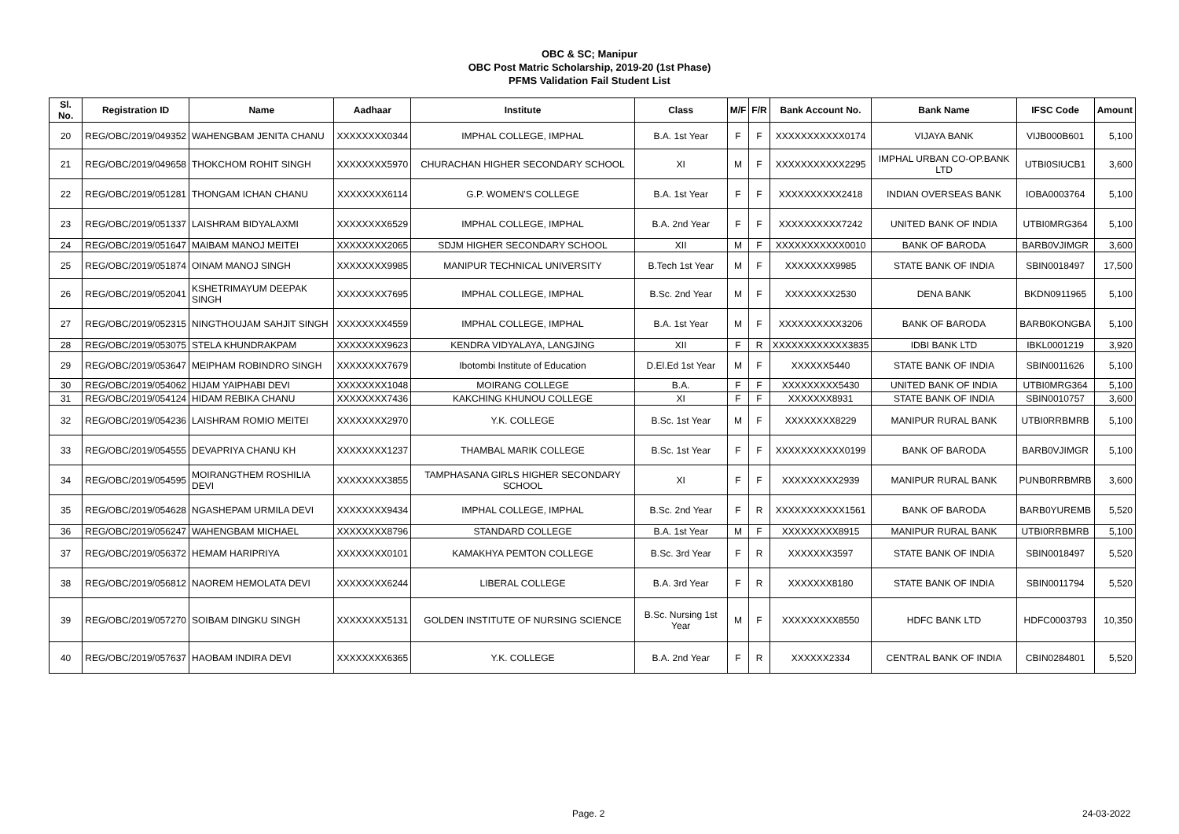OBC & SC; Manipur
OBC Post Matric Scholarship, 2019-20 (1st Phase)
PFMS Validation Fail Student List
| Sl. No. | Registration ID | Name | Aadhaar | Institute | Class | M/F | F/R | Bank Account No. | Bank Name | IFSC Code | Amount |
| --- | --- | --- | --- | --- | --- | --- | --- | --- | --- | --- | --- |
| 20 | REG/OBC/2019/049352 | WAHENGBAM JENITA CHANU | XXXXXXXX0344 | IMPHAL COLLEGE, IMPHAL | B.A. 1st Year | F | F | XXXXXXXXXXX0174 | VIJAYA BANK | VIJB000B601 | 5,100 |
| 21 | REG/OBC/2019/049658 | THOKCHOM ROHIT SINGH | XXXXXXXX5970 | CHURACHAN HIGHER SECONDARY SCHOOL | XI | M | F | XXXXXXXXXXX2295 | IMPHAL URBAN CO-OP.BANK LTD | UTBI0SIUCB1 | 3,600 |
| 22 | REG/OBC/2019/051281 | THONGAM ICHAN CHANU | XXXXXXXX6114 | G.P. WOMEN'S COLLEGE | B.A. 1st Year | F | F | XXXXXXXXXX2418 | INDIAN OVERSEAS BANK | IOBA0003764 | 5,100 |
| 23 | REG/OBC/2019/051337 | LAISHRAM BIDYALAXMI | XXXXXXXX6529 | IMPHAL COLLEGE, IMPHAL | B.A. 2nd Year | F | F | XXXXXXXXXX7242 | UNITED BANK OF INDIA | UTBI0MRG364 | 5,100 |
| 24 | REG/OBC/2019/051647 | MAIBAM MANOJ MEITEI | XXXXXXXX2065 | SDJM HIGHER SECONDARY SCHOOL | XII | M | F | XXXXXXXXXXX0010 | BANK OF BARODA | BARB0VJIMGR | 3,600 |
| 25 | REG/OBC/2019/051874 | OINAM MANOJ SINGH | XXXXXXXX9985 | MANIPUR TECHNICAL UNIVERSITY | B.Tech 1st Year | M | F | XXXXXXXX9985 | STATE BANK OF INDIA | SBIN0018497 | 17,500 |
| 26 | REG/OBC/2019/052041 | KSHETRIMAYUM DEEPAK SINGH | XXXXXXXX7695 | IMPHAL COLLEGE, IMPHAL | B.Sc. 2nd Year | M | F | XXXXXXXX2530 | DENA BANK | BKDN0911965 | 5,100 |
| 27 | REG/OBC/2019/052315 | NINGTHOUJAM SAHJIT SINGH | XXXXXXXX4559 | IMPHAL COLLEGE, IMPHAL | B.A. 1st Year | M | F | XXXXXXXXXX3206 | BANK OF BARODA | BARB0KONGBA | 5,100 |
| 28 | REG/OBC/2019/053075 | STELA KHUNDRAKPAM | XXXXXXXX9623 | KENDRA VIDYALAYA, LANGJING | XII | F | R | XXXXXXXXXXXX3835 | IDBI BANK LTD | IBKL0001219 | 3,920 |
| 29 | REG/OBC/2019/053647 | MEIPHAM ROBINDRO SINGH | XXXXXXXX7679 | Ibotombi Institute of Education | D.El.Ed 1st Year | M | F | XXXXXX5440 | STATE BANK OF INDIA | SBIN0011626 | 5,100 |
| 30 | REG/OBC/2019/054062 | HIJAM YAIPHABI DEVI | XXXXXXXX1048 | MOIRANG COLLEGE | B.A. | F | F | XXXXXXXXX5430 | UNITED BANK OF INDIA | UTBI0MRG364 | 5,100 |
| 31 | REG/OBC/2019/054124 | HIDAM REBIKA CHANU | XXXXXXXX7436 | KAKCHING KHUNOU COLLEGE | XI | F | F | XXXXXXX8931 | STATE BANK OF INDIA | SBIN0010757 | 3,600 |
| 32 | REG/OBC/2019/054236 | LAISHRAM ROMIO MEITEI | XXXXXXXX2970 | Y.K. COLLEGE | B.Sc. 1st Year | M | F | XXXXXXXX8229 | MANIPUR RURAL BANK | UTBI0RRBMRB | 5,100 |
| 33 | REG/OBC/2019/054555 | DEVAPRIYA CHANU KH | XXXXXXXX1237 | THAMBAL MARIK COLLEGE | B.Sc. 1st Year | F | F | XXXXXXXXXXX0199 | BANK OF BARODA | BARB0VJIMGR | 5,100 |
| 34 | REG/OBC/2019/054595 | MOIRANGTHEM ROSHILIA DEVI | XXXXXXXX3855 | TAMPHASANA GIRLS HIGHER SECONDARY SCHOOL | XI | F | F | XXXXXXXXX2939 | MANIPUR RURAL BANK | PUNB0RRBMRB | 3,600 |
| 35 | REG/OBC/2019/054628 | NGASHEPAM URMILA DEVI | XXXXXXXX9434 | IMPHAL COLLEGE, IMPHAL | B.Sc. 2nd Year | F | R | XXXXXXXXXXX1561 | BANK OF BARODA | BARB0YUREMB | 5,520 |
| 36 | REG/OBC/2019/056247 | WAHENGBAM MICHAEL | XXXXXXXX8796 | STANDARD COLLEGE | B.A. 1st Year | M | F | XXXXXXXXX8915 | MANIPUR RURAL BANK | UTBI0RRBMRB | 5,100 |
| 37 | REG/OBC/2019/056372 | HEMAM HARIPRIYA | XXXXXXXX0101 | KAMAKHYA PEMTON COLLEGE | B.Sc. 3rd Year | F | R | XXXXXXX3597 | STATE BANK OF INDIA | SBIN0018497 | 5,520 |
| 38 | REG/OBC/2019/056812 | NAOREM HEMOLATA DEVI | XXXXXXXX6244 | LIBERAL COLLEGE | B.A. 3rd Year | F | R | XXXXXXX8180 | STATE BANK OF INDIA | SBIN0011794 | 5,520 |
| 39 | REG/OBC/2019/057270 | SOIBAM DINGKU SINGH | XXXXXXXX5131 | GOLDEN INSTITUTE OF NURSING SCIENCE | B.Sc. Nursing 1st Year | M | F | XXXXXXXXX8550 | HDFC BANK LTD | HDFC0003793 | 10,350 |
| 40 | REG/OBC/2019/057637 | HAOBAM INDIRA DEVI | XXXXXXXX6365 | Y.K. COLLEGE | B.A. 2nd Year | F | R | XXXXXX2334 | CENTRAL BANK OF INDIA | CBIN0284801 | 5,520 |
Page. 2 24-03-2022